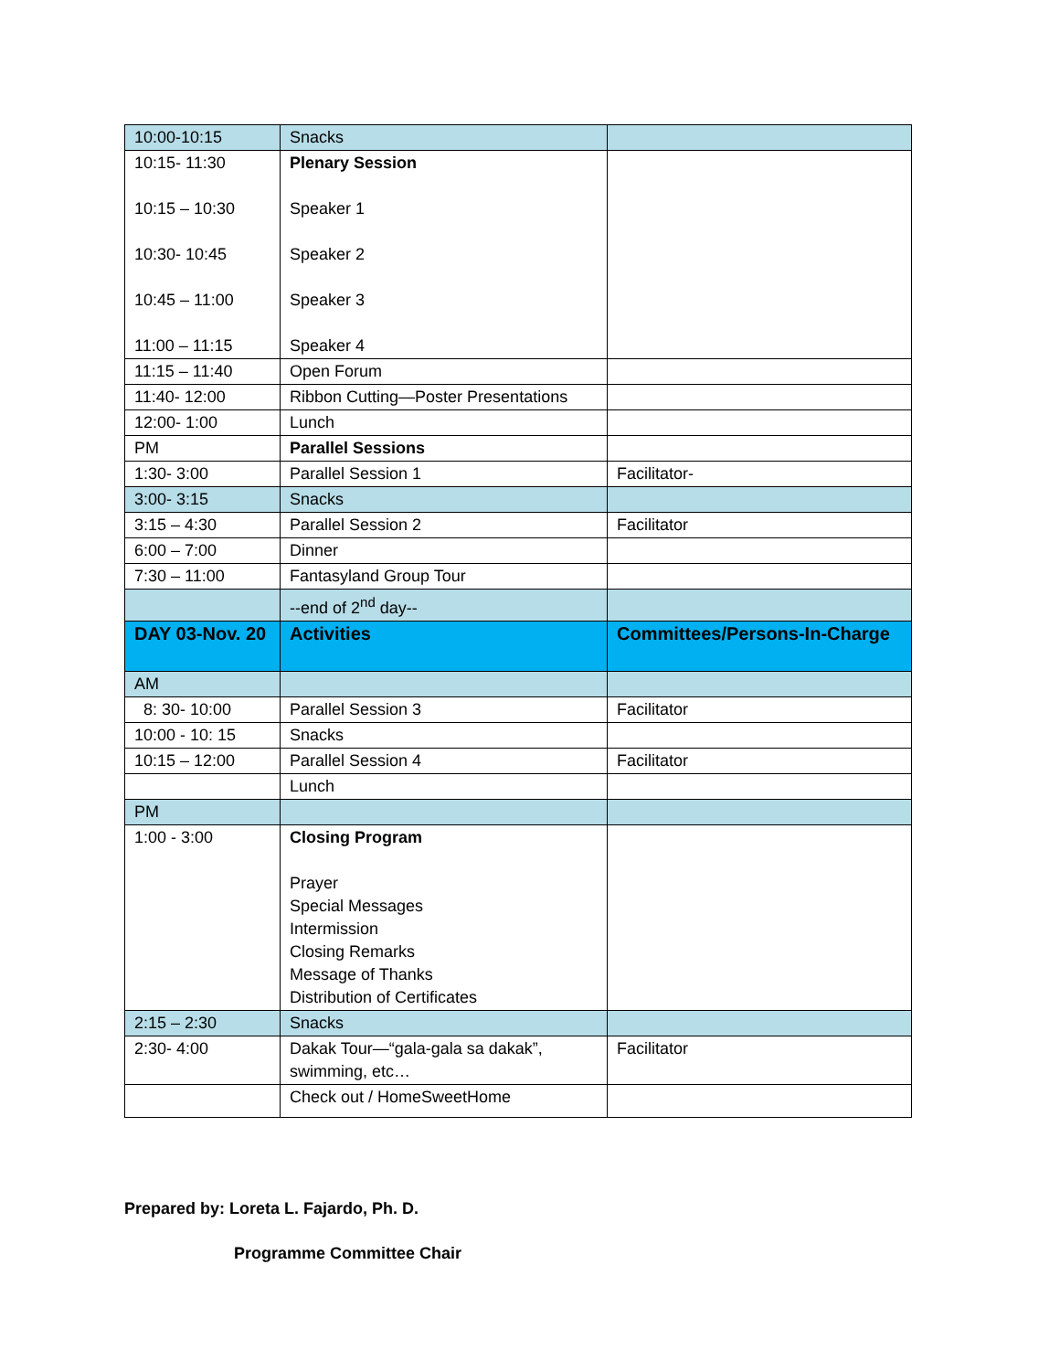| 10:00-10:15 | Snacks | |
| 10:15- 11:30 10:15 – 10:30 10:30- 10:45 10:45 – 11:00 11:00 – 11:15 | Plenary Session Speaker 1 Speaker 2 Speaker 3 Speaker 4 | |
| 11:15 – 11:40 | Open Forum | |
| 11:40- 12:00 | Ribbon Cutting—Poster Presentations | |
| 12:00- 1:00 | Lunch | |
| PM | Parallel Sessions | |
| 1:30- 3:00 | Parallel Session 1 | Facilitator- |
| 3:00- 3:15 | Snacks | |
| 3:15 – 4:30 | Parallel Session 2 | Facilitator |
| 6:00 – 7:00 | Dinner | |
| 7:30 – 11:00 | Fantasyland Group Tour | |
| | --end of 2<sup>nd</sup> day-- | |
| DAY 03-Nov. 20 | Activities | Committees/Persons-In-Charge |
| AM | | |
| 8: 30- 10:00 | Parallel Session 3 | Facilitator |
| 10:00 - 10: 15 | Snacks | |
| 10:15 – 12:00 | Parallel Session 4 | Facilitator |
| | Lunch | |
| PM | | |
| 1:00 - 3:00 | Closing Program Prayer Special Messages Intermission Closing Remarks Message of Thanks Distribution of Certificates | |
| 2:15 – 2:30 | Snacks | |
| 2:30- 4:00 | Dakak Tour—“gala-gala sa dakak”, swimming, etc… | Facilitator |
| | Check out / HomeSweetHome | |
Prepared by: Loreta L. Fajardo, Ph. D.
Programme Committee Chair